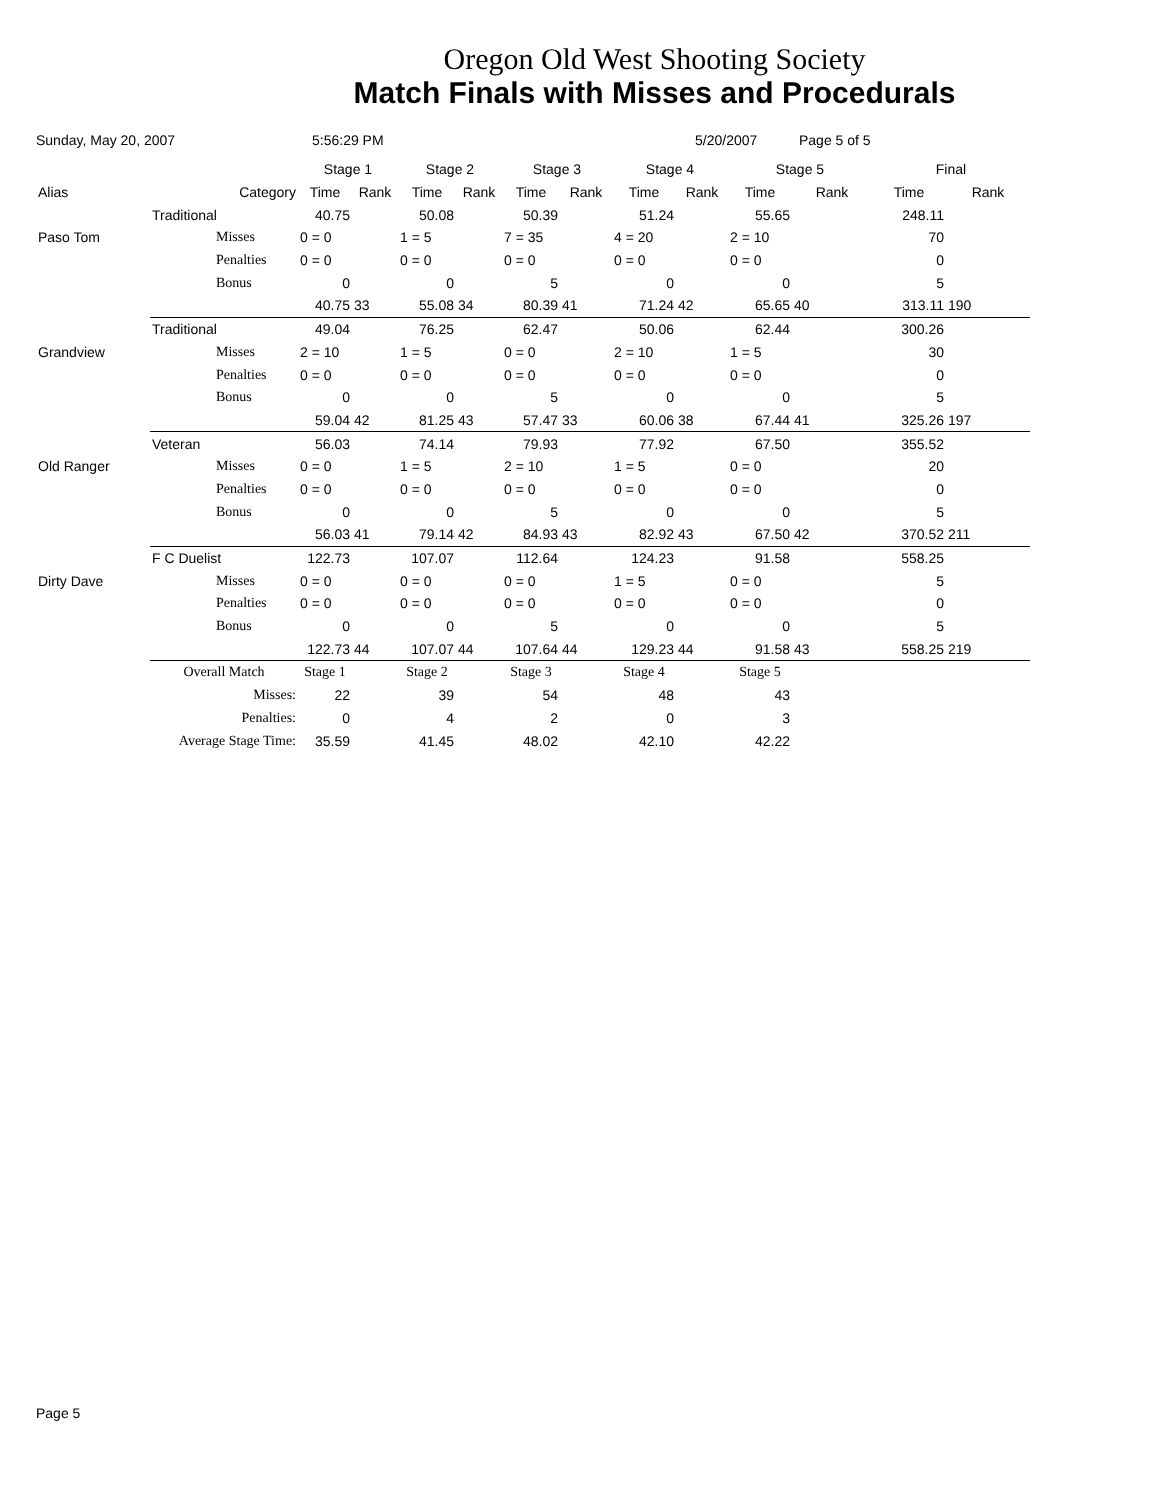Oregon Old West Shooting Society
Match Finals with Misses and Procedurals
Sunday, May 20, 2007 5:56:29 PM 5/20/2007 Page 5 of 5
| | | | Stage 1 | | Stage 2 | | Stage 3 | | Stage 4 | | Stage 5 | | Final | |
| --- | --- | --- | --- | --- | --- | --- | --- | --- | --- | --- | --- | --- | --- | --- |
| Alias | | Category | Time | Rank | Time | Rank | Time | Rank | Time | Rank | Time | Rank | Time | Rank |
| | Traditional | | 40.75 | | 50.08 | | 50.39 | | 51.24 | | 55.65 | | 248.11 | |
| Paso Tom | | Misses | 0 = 0 | | 1 = 5 | | 7 = 35 | | 4 = 20 | | 2 = 10 | | 70 | |
| | | Penalties | 0 = 0 | | 0 = 0 | | 0 = 0 | | 0 = 0 | | 0 = 0 | | 0 | |
| | | Bonus | 0 | | 0 | | 5 | | 0 | | 0 | | 5 | |
| | | | 40.75 | 33 | 55.08 | 34 | 80.39 | 41 | 71.24 | 42 | 65.65 | 40 | 313.11 | 190 |
| | Traditional | | 49.04 | | 76.25 | | 62.47 | | 50.06 | | 62.44 | | 300.26 | |
| Grandview | | Misses | 2 = 10 | | 1 = 5 | | 0 = 0 | | 2 = 10 | | 1 = 5 | | 30 | |
| | | Penalties | 0 = 0 | | 0 = 0 | | 0 = 0 | | 0 = 0 | | 0 = 0 | | 0 | |
| | | Bonus | 0 | | 0 | | 5 | | 0 | | 0 | | 5 | |
| | | | 59.04 | 42 | 81.25 | 43 | 57.47 | 33 | 60.06 | 38 | 67.44 | 41 | 325.26 | 197 |
| | Veteran | | 56.03 | | 74.14 | | 79.93 | | 77.92 | | 67.50 | | 355.52 | |
| Old Ranger | | Misses | 0 = 0 | | 1 = 5 | | 2 = 10 | | 1 = 5 | | 0 = 0 | | 20 | |
| | | Penalties | 0 = 0 | | 0 = 0 | | 0 = 0 | | 0 = 0 | | 0 = 0 | | 0 | |
| | | Bonus | 0 | | 0 | | 5 | | 0 | | 0 | | 5 | |
| | | | 56.03 | 41 | 79.14 | 42 | 84.93 | 43 | 82.92 | 43 | 67.50 | 42 | 370.52 | 211 |
| | F C Duelist | | 122.73 | | 107.07 | | 112.64 | | 124.23 | | 91.58 | | 558.25 | |
| Dirty Dave | | Misses | 0 = 0 | | 0 = 0 | | 0 = 0 | | 1 = 5 | | 0 = 0 | | 5 | |
| | | Penalties | 0 = 0 | | 0 = 0 | | 0 = 0 | | 0 = 0 | | 0 = 0 | | 0 | |
| | | Bonus | 0 | | 0 | | 5 | | 0 | | 0 | | 5 | |
| | | | 122.73 | 44 | 107.07 | 44 | 107.64 | 44 | 129.23 | 44 | 91.58 | 43 | 558.25 | 219 |
| | Overall Match | | Stage 1 | | Stage 2 | | Stage 3 | | Stage 4 | | Stage 5 | | | |
| | Misses: | | 22 | | 39 | | 54 | | 48 | | 43 | | | |
| | Penalties: | | 0 | | 4 | | 2 | | 0 | | 3 | | | |
| | Average Stage Time: | | 35.59 | | 41.45 | | 48.02 | | 42.10 | | 42.22 | | | |
Page 5